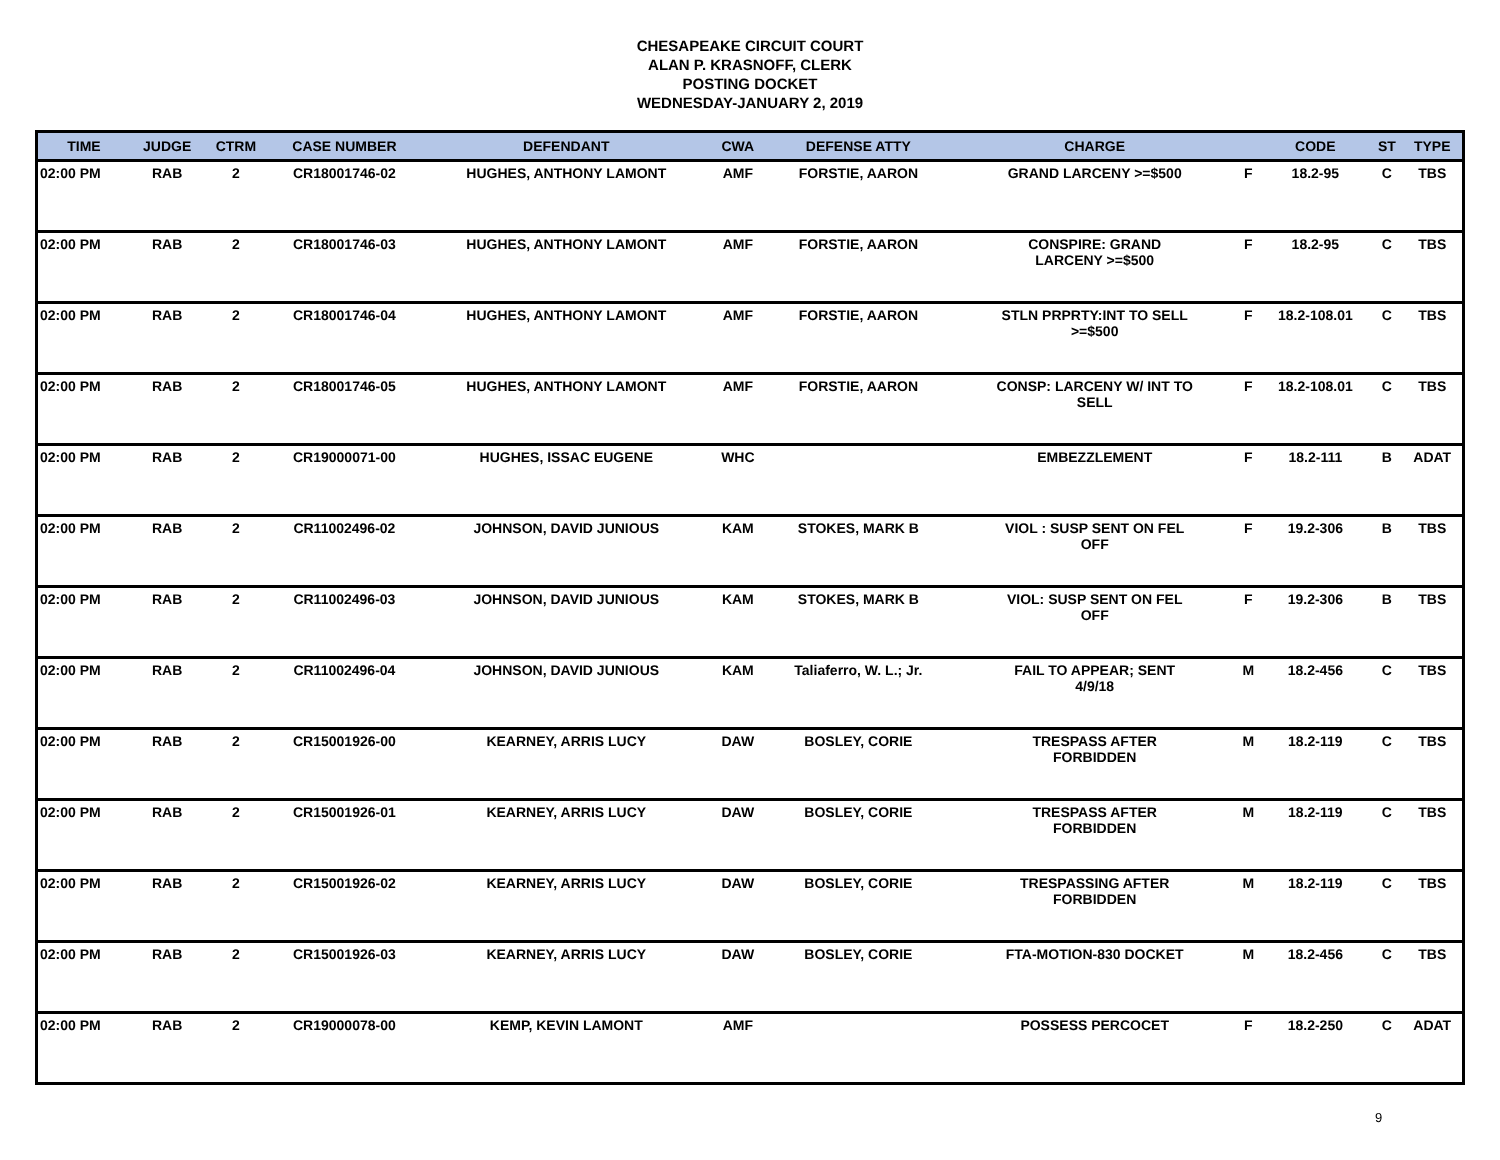CHESAPEAKE CIRCUIT COURT
ALAN P. KRASNOFF, CLERK
POSTING DOCKET
WEDNESDAY-JANUARY 2, 2019
| TIME | JUDGE | CTRM | CASE NUMBER | DEFENDANT | CWA | DEFENSE ATTY | CHARGE | | CODE | ST | TYPE |
| --- | --- | --- | --- | --- | --- | --- | --- | --- | --- | --- | --- |
| 02:00 PM | RAB | 2 | CR18001746-02 | HUGHES, ANTHONY LAMONT | AMF | FORSTIE, AARON | GRAND LARCENY >=$500 | F | 18.2-95 | C | TBS |
| 02:00 PM | RAB | 2 | CR18001746-03 | HUGHES, ANTHONY LAMONT | AMF | FORSTIE, AARON | CONSPIRE: GRAND LARCENY >=$500 | F | 18.2-95 | C | TBS |
| 02:00 PM | RAB | 2 | CR18001746-04 | HUGHES, ANTHONY LAMONT | AMF | FORSTIE, AARON | STLN PRPRTY:INT TO SELL >=$500 | F | 18.2-108.01 | C | TBS |
| 02:00 PM | RAB | 2 | CR18001746-05 | HUGHES, ANTHONY LAMONT | AMF | FORSTIE, AARON | CONSP: LARCENY W/ INT TO SELL | F | 18.2-108.01 | C | TBS |
| 02:00 PM | RAB | 2 | CR19000071-00 | HUGHES, ISSAC EUGENE | WHC | | EMBEZZLEMENT | F | 18.2-111 | B | ADAT |
| 02:00 PM | RAB | 2 | CR11002496-02 | JOHNSON, DAVID JUNIOUS | KAM | STOKES, MARK B | VIOL : SUSP SENT ON FEL OFF | F | 19.2-306 | B | TBS |
| 02:00 PM | RAB | 2 | CR11002496-03 | JOHNSON, DAVID JUNIOUS | KAM | STOKES, MARK B | VIOL: SUSP SENT ON FEL OFF | F | 19.2-306 | B | TBS |
| 02:00 PM | RAB | 2 | CR11002496-04 | JOHNSON, DAVID JUNIOUS | KAM | Taliaferro, W. L.; Jr. | FAIL TO APPEAR; SENT 4/9/18 | M | 18.2-456 | C | TBS |
| 02:00 PM | RAB | 2 | CR15001926-00 | KEARNEY, ARRIS LUCY | DAW | BOSLEY, CORIE | TRESPASS AFTER FORBIDDEN | M | 18.2-119 | C | TBS |
| 02:00 PM | RAB | 2 | CR15001926-01 | KEARNEY, ARRIS LUCY | DAW | BOSLEY, CORIE | TRESPASS AFTER FORBIDDEN | M | 18.2-119 | C | TBS |
| 02:00 PM | RAB | 2 | CR15001926-02 | KEARNEY, ARRIS LUCY | DAW | BOSLEY, CORIE | TRESPASSING AFTER FORBIDDEN | M | 18.2-119 | C | TBS |
| 02:00 PM | RAB | 2 | CR15001926-03 | KEARNEY, ARRIS LUCY | DAW | BOSLEY, CORIE | FTA-MOTION-830 DOCKET | M | 18.2-456 | C | TBS |
| 02:00 PM | RAB | 2 | CR19000078-00 | KEMP, KEVIN LAMONT | AMF | | POSSESS PERCOCET | F | 18.2-250 | C | ADAT |
9